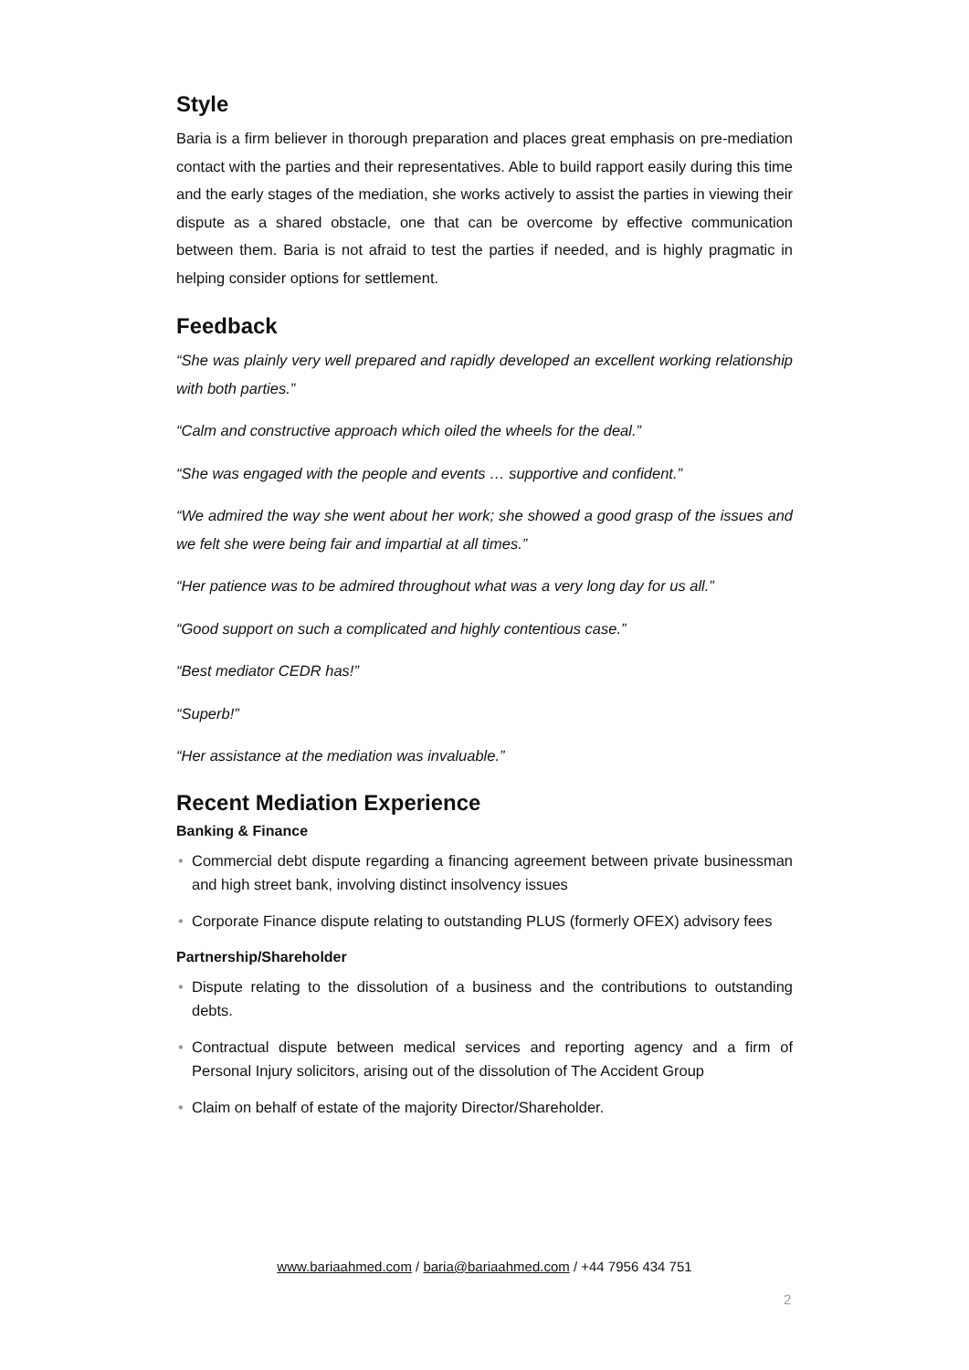Style
Baria is a firm believer in thorough preparation and places great emphasis on pre-mediation contact with the parties and their representatives. Able to build rapport easily during this time and the early stages of the mediation, she works actively to assist the parties in viewing their dispute as a shared obstacle, one that can be overcome by effective communication between them. Baria is not afraid to test the parties if needed, and is highly pragmatic in helping consider options for settlement.
Feedback
“She was plainly very well prepared and rapidly developed an excellent working relationship with both parties.”
“Calm and constructive approach which oiled the wheels for the deal.”
“She was engaged with the people and events … supportive and confident.”
“We admired the way she went about her work; she showed a good grasp of the issues and we felt she were being fair and impartial at all times.”
“Her patience was to be admired throughout what was a very long day for us all.”
“Good support on such a complicated and highly contentious case.”
“Best mediator CEDR has!”
“Superb!”
“Her assistance at the mediation was invaluable.”
Recent Mediation Experience
Banking & Finance
• Commercial debt dispute regarding a financing agreement between private businessman and high street bank, involving distinct insolvency issues
• Corporate Finance dispute relating to outstanding PLUS (formerly OFEX) advisory fees
Partnership/Shareholder
• Dispute relating to the dissolution of a business and the contributions to outstanding debts.
• Contractual dispute between medical services and reporting agency and a firm of Personal Injury solicitors, arising out of the dissolution of The Accident Group
• Claim on behalf of estate of the majority Director/Shareholder.
www.bariaahmed.com / baria@bariaahmed.com / +44 7956 434 751
2